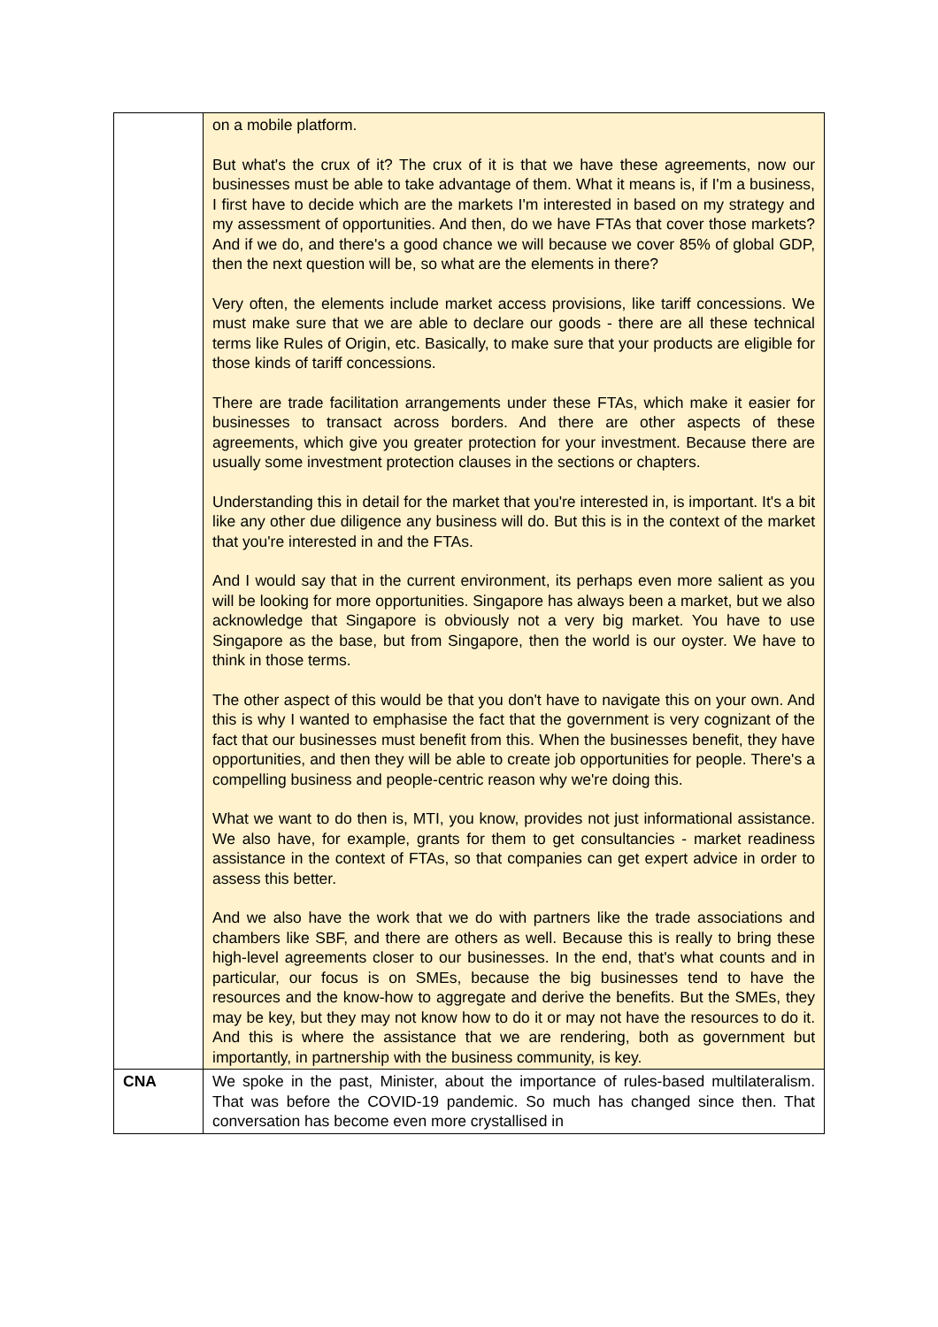| | on a mobile platform. But what's the crux of it? The crux of it is that we have these agreements, now our businesses must be able to take advantage of them. What it means is, if I'm a business, I first have to decide which are the markets I'm interested in based on my strategy and my assessment of opportunities. And then, do we have FTAs that cover those markets? And if we do, and there's a good chance we will because we cover 85% of global GDP, then the next question will be, so what are the elements in there? Very often, the elements include market access provisions, like tariff concessions. We must make sure that we are able to declare our goods - there are all these technical terms like Rules of Origin, etc. Basically, to make sure that your products are eligible for those kinds of tariff concessions. There are trade facilitation arrangements under these FTAs, which make it easier for businesses to transact across borders. And there are other aspects of these agreements, which give you greater protection for your investment. Because there are usually some investment protection clauses in the sections or chapters. Understanding this in detail for the market that you're interested in, is important. It's a bit like any other due diligence any business will do. But this is in the context of the market that you're interested in and the FTAs. And I would say that in the current environment, its perhaps even more salient as you will be looking for more opportunities. Singapore has always been a market, but we also acknowledge that Singapore is obviously not a very big market. You have to use Singapore as the base, but from Singapore, then the world is our oyster. We have to think in those terms. The other aspect of this would be that you don't have to navigate this on your own. And this is why I wanted to emphasise the fact that the government is very cognizant of the fact that our businesses must benefit from this. When the businesses benefit, they have opportunities, and then they will be able to create job opportunities for people. There's a compelling business and people-centric reason why we're doing this. What we want to do then is, MTI, you know, provides not just informational assistance. We also have, for example, grants for them to get consultancies - market readiness assistance in the context of FTAs, so that companies can get expert advice in order to assess this better. And we also have the work that we do with partners like the trade associations and chambers like SBF, and there are others as well. Because this is really to bring these high-level agreements closer to our businesses. In the end, that's what counts and in particular, our focus is on SMEs, because the big businesses tend to have the resources and the know-how to aggregate and derive the benefits. But the SMEs, they may be key, but they may not know how to do it or may not have the resources to do it. And this is where the assistance that we are rendering, both as government but importantly, in partnership with the business community, is key. |
| CNA | We spoke in the past, Minister, about the importance of rules-based multilateralism. That was before the COVID-19 pandemic. So much has changed since then. That conversation has become even more crystallised in |